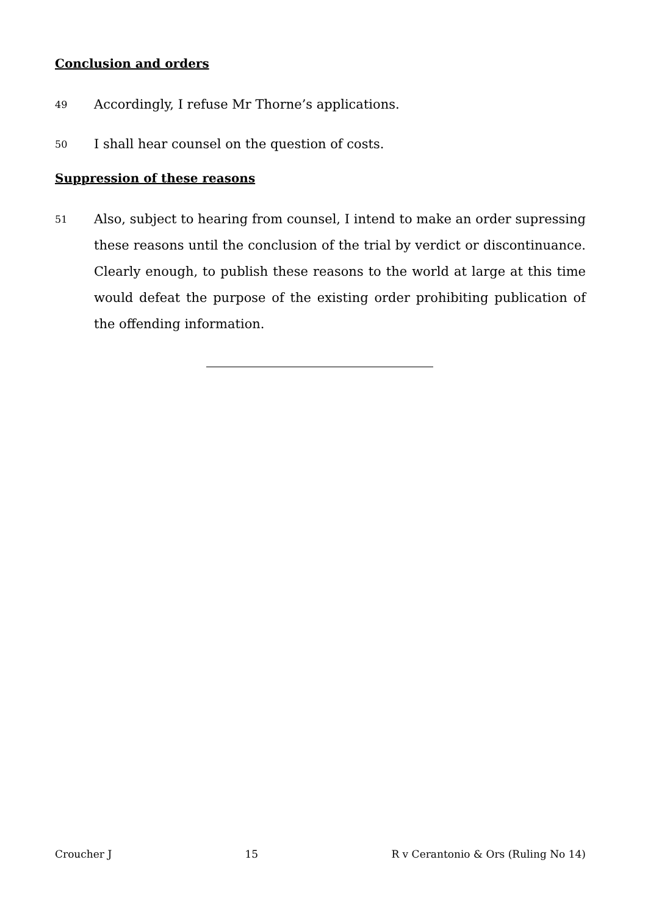Conclusion and orders
49 Accordingly, I refuse Mr Thorne’s applications.
50 I shall hear counsel on the question of costs.
Suppression of these reasons
51 Also, subject to hearing from counsel, I intend to make an order supressing these reasons until the conclusion of the trial by verdict or discontinuance. Clearly enough, to publish these reasons to the world at large at this time would defeat the purpose of the existing order prohibiting publication of the offending information.
Croucher J 15 R v Cerantonio & Ors (Ruling No 14)